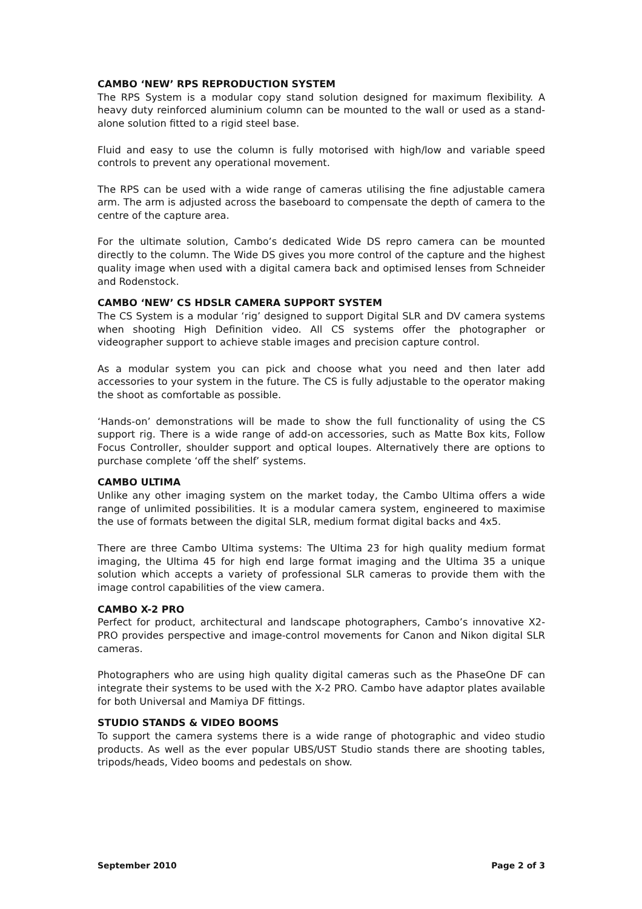CAMBO ‘NEW’ RPS REPRODUCTION SYSTEM
The RPS System is a modular copy stand solution designed for maximum flexibility. A heavy duty reinforced aluminium column can be mounted to the wall or used as a stand-alone solution fitted to a rigid steel base.
Fluid and easy to use the column is fully motorised with high/low and variable speed controls to prevent any operational movement.
The RPS can be used with a wide range of cameras utilising the fine adjustable camera arm. The arm is adjusted across the baseboard to compensate the depth of camera to the centre of the capture area.
For the ultimate solution, Cambo’s dedicated Wide DS repro camera can be mounted directly to the column. The Wide DS gives you more control of the capture and the highest quality image when used with a digital camera back and optimised lenses from Schneider and Rodenstock.
CAMBO ‘NEW’ CS HDSLR CAMERA SUPPORT SYSTEM
The CS System is a modular ‘rig’ designed to support Digital SLR and DV camera systems when shooting High Definition video. All CS systems offer the photographer or videographer support to achieve stable images and precision capture control.
As a modular system you can pick and choose what you need and then later add accessories to your system in the future. The CS is fully adjustable to the operator making the shoot as comfortable as possible.
‘Hands-on’ demonstrations will be made to show the full functionality of using the CS support rig. There is a wide range of add-on accessories, such as Matte Box kits, Follow Focus Controller, shoulder support and optical loupes. Alternatively there are options to purchase complete ‘off the shelf’ systems.
CAMBO ULTIMA
Unlike any other imaging system on the market today, the Cambo Ultima offers a wide range of unlimited possibilities. It is a modular camera system, engineered to maximise the use of formats between the digital SLR, medium format digital backs and 4x5.
There are three Cambo Ultima systems: The Ultima 23 for high quality medium format imaging, the Ultima 45 for high end large format imaging and the Ultima 35 a unique solution which accepts a variety of professional SLR cameras to provide them with the image control capabilities of the view camera.
CAMBO X-2 PRO
Perfect for product, architectural and landscape photographers, Cambo’s innovative X2-PRO provides perspective and image-control movements for Canon and Nikon digital SLR cameras.
Photographers who are using high quality digital cameras such as the PhaseOne DF can integrate their systems to be used with the X-2 PRO. Cambo have adaptor plates available for both Universal and Mamiya DF fittings.
STUDIO STANDS & VIDEO BOOMS
To support the camera systems there is a wide range of photographic and video studio products. As well as the ever popular UBS/UST Studio stands there are shooting tables, tripods/heads, Video booms and pedestals on show.
September 2010 Page 2 of 3